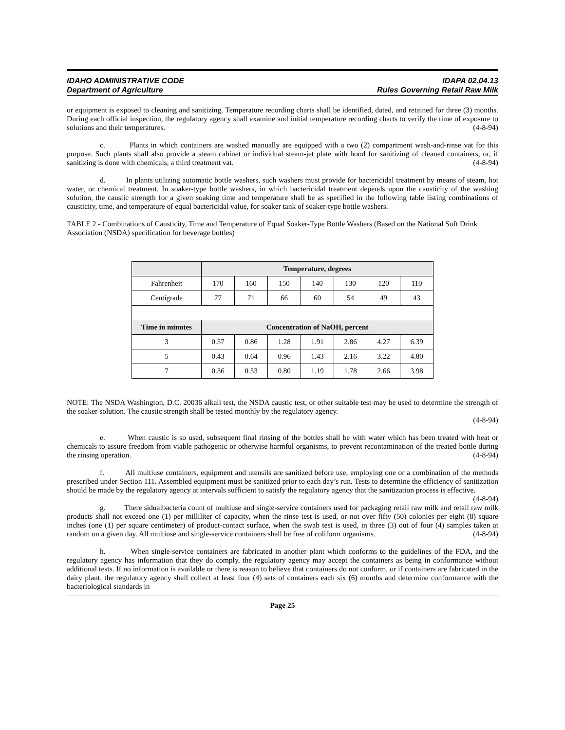IDAHO ADMINISTRATIVE CODE
Department of Agriculture
IDAPA 02.04.13
Rules Governing Retail Raw Milk
or equipment is exposed to cleaning and sanitizing. Temperature recording charts shall be identified, dated, and retained for three (3) months. During each official inspection, the regulatory agency shall examine and initial temperature recording charts to verify the time of exposure to solutions and their temperatures. (4-8-94)
c. Plants in which containers are washed manually are equipped with a two (2) compartment wash-and-rinse vat for this purpose. Such plants shall also provide a steam cabinet or individual steam-jet plate with hood for sanitizing of cleaned containers, or, if sanitizing is done with chemicals, a third treatment vat. (4-8-94)
d. In plants utilizing automatic bottle washers, such washers must provide for bactericidal treatment by means of steam, hot water, or chemical treatment. In soaker-type bottle washers, in which bactericidal treatment depends upon the causticity of the washing solution, the caustic strength for a given soaking time and temperature shall be as specified in the following table listing combinations of causticity, time, and temperature of equal bactericidal value, for soaker tank of soaker-type bottle washers.
TABLE 2 - Combinations of Causticity, Time and Temperature of Equal Soaker-Type Bottle Washers (Based on the National Soft Drink Association (NSDA) specification for beverage bottles)
| | Temperature, degrees | | | | | | |
| --- | --- | --- | --- | --- | --- | --- | --- |
| Fahrenheit | 170 | 160 | 150 | 140 | 130 | 120 | 110 |
| Centigrade | 77 | 71 | 66 | 60 | 54 | 49 | 43 |
| Time in minutes | Concentration of NaOH, percent | | | | | | |
| 3 | 0.57 | 0.86 | 1.28 | 1.91 | 2.86 | 4.27 | 6.39 |
| 5 | 0.43 | 0.64 | 0.96 | 1.43 | 2.16 | 3.22 | 4.80 |
| 7 | 0.36 | 0.53 | 0.80 | 1.19 | 1.78 | 2.66 | 3.98 |
NOTE: The NSDA Washington, D.C. 20036 alkali test, the NSDA caustic test, or other suitable test may be used to determine the strength of the soaker solution. The caustic strength shall be tested monthly by the regulatory agency.
(4-8-94)
e. When caustic is so used, subsequent final rinsing of the bottles shall be with water which has been treated with heat or chemicals to assure freedom from viable pathogenic or otherwise harmful organisms, to prevent recontamination of the treated bottle during the rinsing operation. (4-8-94)
f. All multiuse containers, equipment and utensils are sanitized before use, employing one or a combination of the methods prescribed under Section 111. Assembled equipment must be sanitized prior to each day’s run. Tests to determine the efficiency of sanitization should be made by the regulatory agency at intervals sufficient to satisfy the regulatory agency that the sanitization process is effective. (4-8-94)
g. There sidualbacteria count of multiuse and single-service containers used for packaging retail raw milk and retail raw milk products shall not exceed one (1) per milliliter of capacity, when the rinse test is used, or not over fifty (50) colonies per eight (8) square inches (one (1) per square centimeter) of product-contact surface, when the swab test is used, in three (3) out of four (4) samples taken at random on a given day. All multiuse and single-service containers shall be free of coliform organisms. (4-8-94)
h. When single-service containers are fabricated in another plant which conforms to the guidelines of the FDA, and the regulatory agency has information that they do comply, the regulatory agency may accept the containers as being in conformance without additional tests. If no information is available or there is reason to believe that containers do not conform, or if containers are fabricated in the dairy plant, the regulatory agency shall collect at least four (4) sets of containers each six (6) months and determine conformance with the bacteriological standards in
Page 25